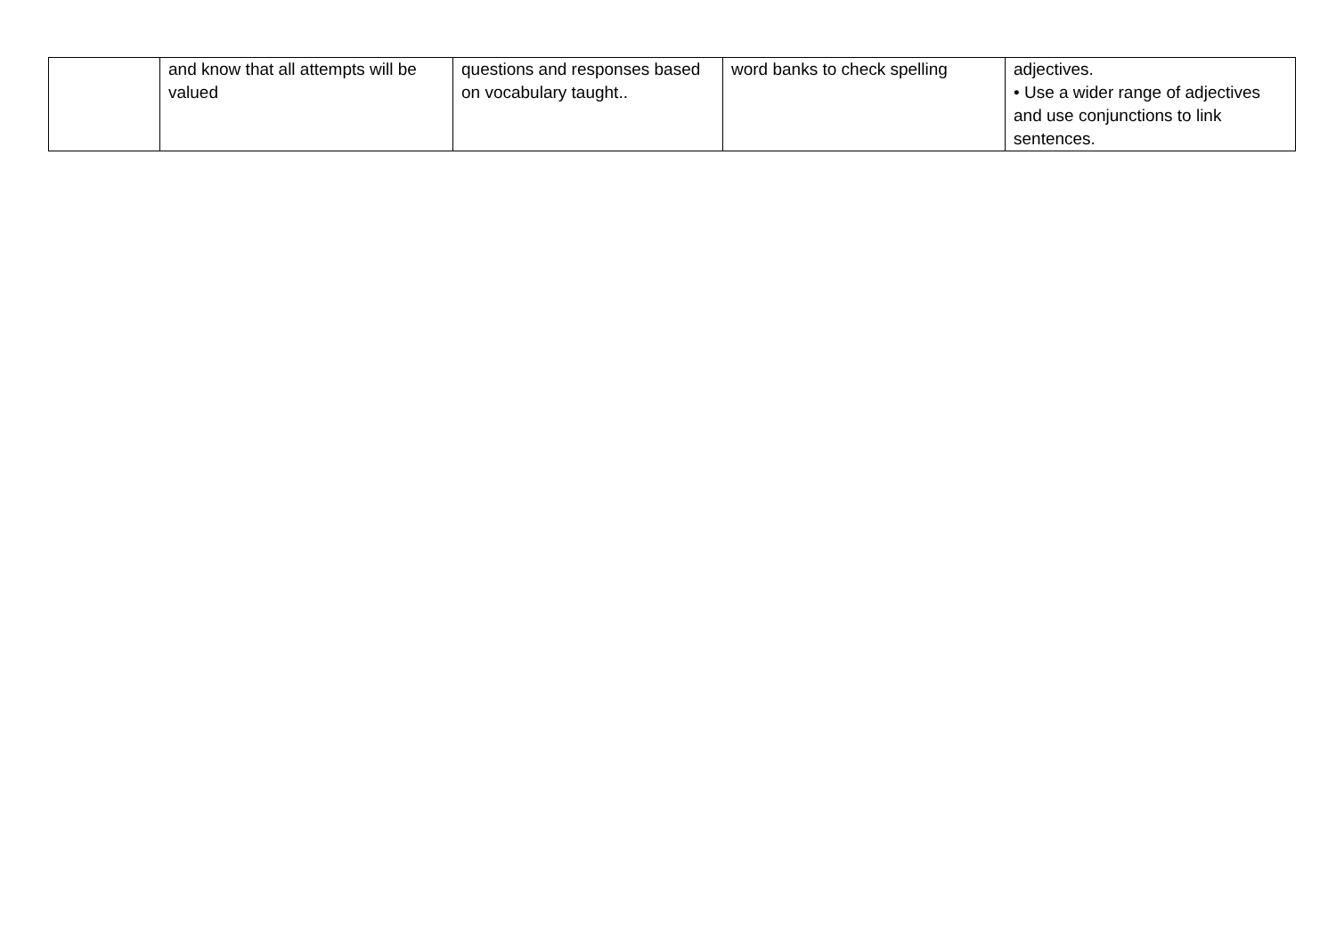| | and know that all attempts will be valued | questions and responses based on vocabulary taught.. | word banks to check spelling | adjectives. • Use a wider range of adjectives and use conjunctions to link sentences. |